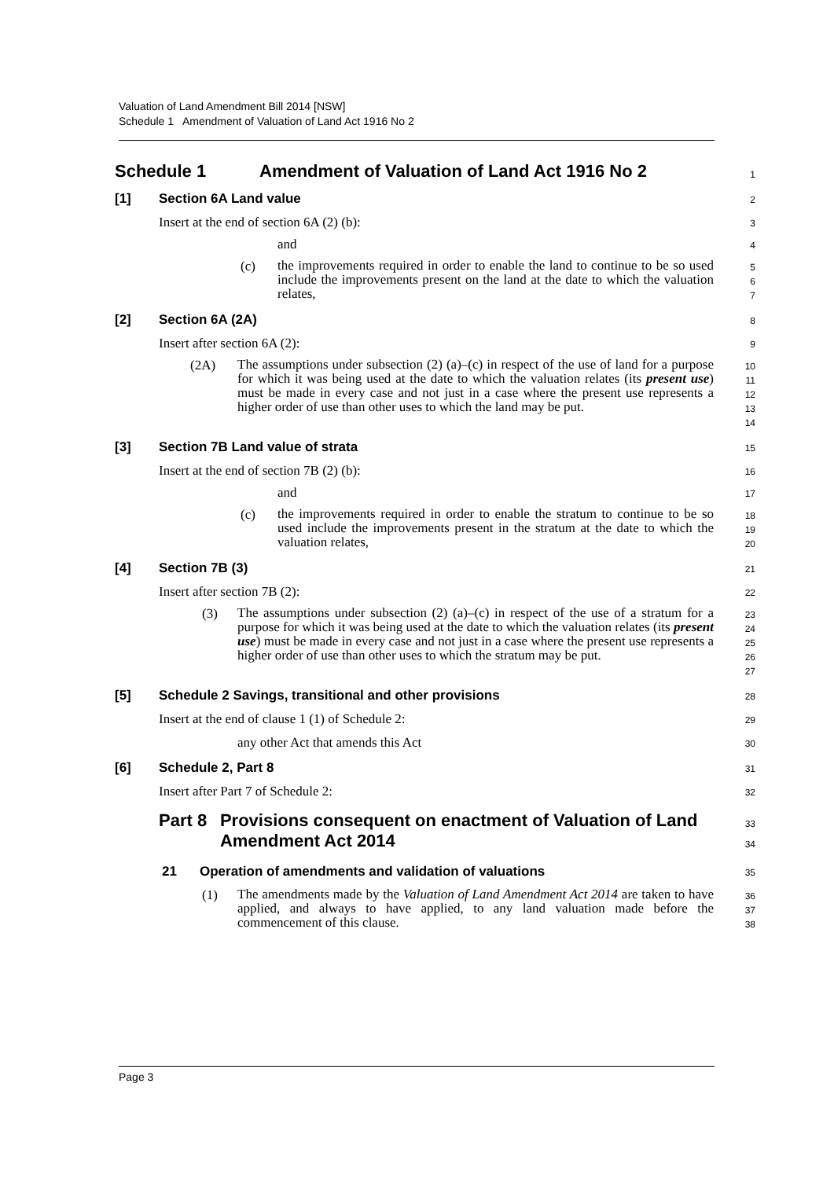Valuation of Land Amendment Bill 2014 [NSW]
Schedule 1 Amendment of Valuation of Land Act 1916 No 2
Schedule 1 Amendment of Valuation of Land Act 1916 No 2
1
[1] Section 6A Land value
2
Insert at the end of section 6A (2) (b):
3
and
4
(c)
the improvements required in order to enable the land to continue to be so used include the improvements present on the land at the date to which the valuation relates,
5
6
7
[2] Section 6A (2A)
8
Insert after section 6A (2):
9
(2A)
The assumptions under subsection (2) (a)–(c) in respect of the use of land for a purpose for which it was being used at the date to which the valuation relates (its present use) must be made in every case and not just in a case where the present use represents a higher order of use than other uses to which the land may be put.
10
11
12
13
14
[3] Section 7B Land value of strata
15
Insert at the end of section 7B (2) (b):
16
and
17
(c)
the improvements required in order to enable the stratum to continue to be so used include the improvements present in the stratum at the date to which the valuation relates,
18
19
20
[4] Section 7B (3)
21
Insert after section 7B (2):
22
(3)
The assumptions under subsection (2) (a)–(c) in respect of the use of a stratum for a purpose for which it was being used at the date to which the valuation relates (its present use) must be made in every case and not just in a case where the present use represents a higher order of use than other uses to which the stratum may be put.
23
24
25
26
27
[5] Schedule 2 Savings, transitional and other provisions
28
Insert at the end of clause 1 (1) of Schedule 2:
29
any other Act that amends this Act
30
[6] Schedule 2, Part 8
31
Insert after Part 7 of Schedule 2:
32
Part 8 Provisions consequent on enactment of Valuation of Land Amendment Act 2014
33
34
21 Operation of amendments and validation of valuations
35
(1)
The amendments made by the Valuation of Land Amendment Act 2014 are taken to have applied, and always to have applied, to any land valuation made before the commencement of this clause.
36
37
38
Page 3